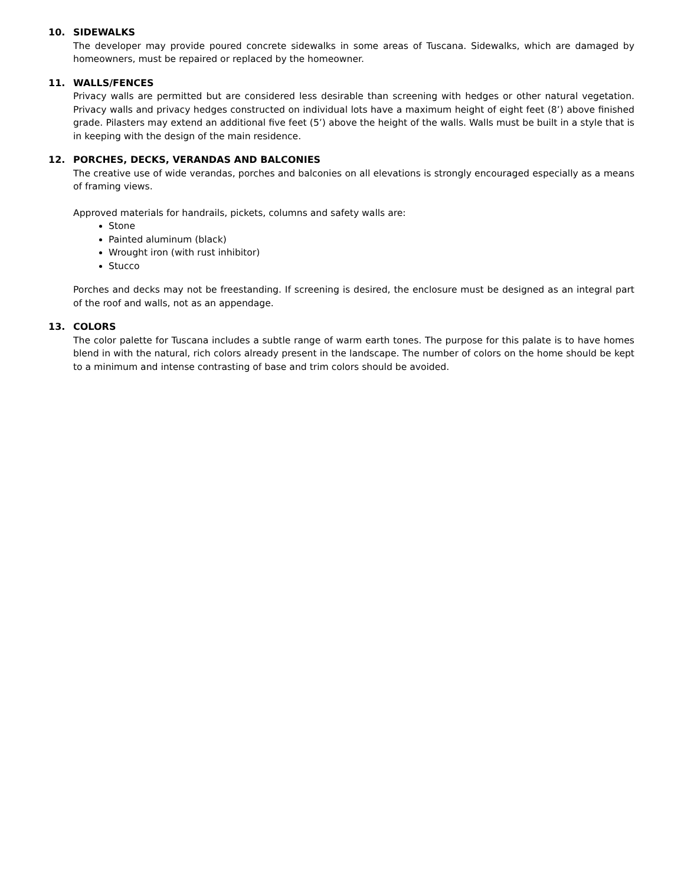10. SIDEWALKS
The developer may provide poured concrete sidewalks in some areas of Tuscana. Sidewalks, which are damaged by homeowners, must be repaired or replaced by the homeowner.
11. WALLS/FENCES
Privacy walls are permitted but are considered less desirable than screening with hedges or other natural vegetation. Privacy walls and privacy hedges constructed on individual lots have a maximum height of eight feet (8’) above finished grade. Pilasters may extend an additional five feet (5’) above the height of the walls. Walls must be built in a style that is in keeping with the design of the main residence.
12. PORCHES, DECKS, VERANDAS AND BALCONIES
The creative use of wide verandas, porches and balconies on all elevations is strongly encouraged especially as a means of framing views.
Approved materials for handrails, pickets, columns and safety walls are:
Stone
Painted aluminum (black)
Wrought iron (with rust inhibitor)
Stucco
Porches and decks may not be freestanding. If screening is desired, the enclosure must be designed as an integral part of the roof and walls, not as an appendage.
13. COLORS
The color palette for Tuscana includes a subtle range of warm earth tones. The purpose for this palate is to have homes blend in with the natural, rich colors already present in the landscape. The number of colors on the home should be kept to a minimum and intense contrasting of base and trim colors should be avoided.